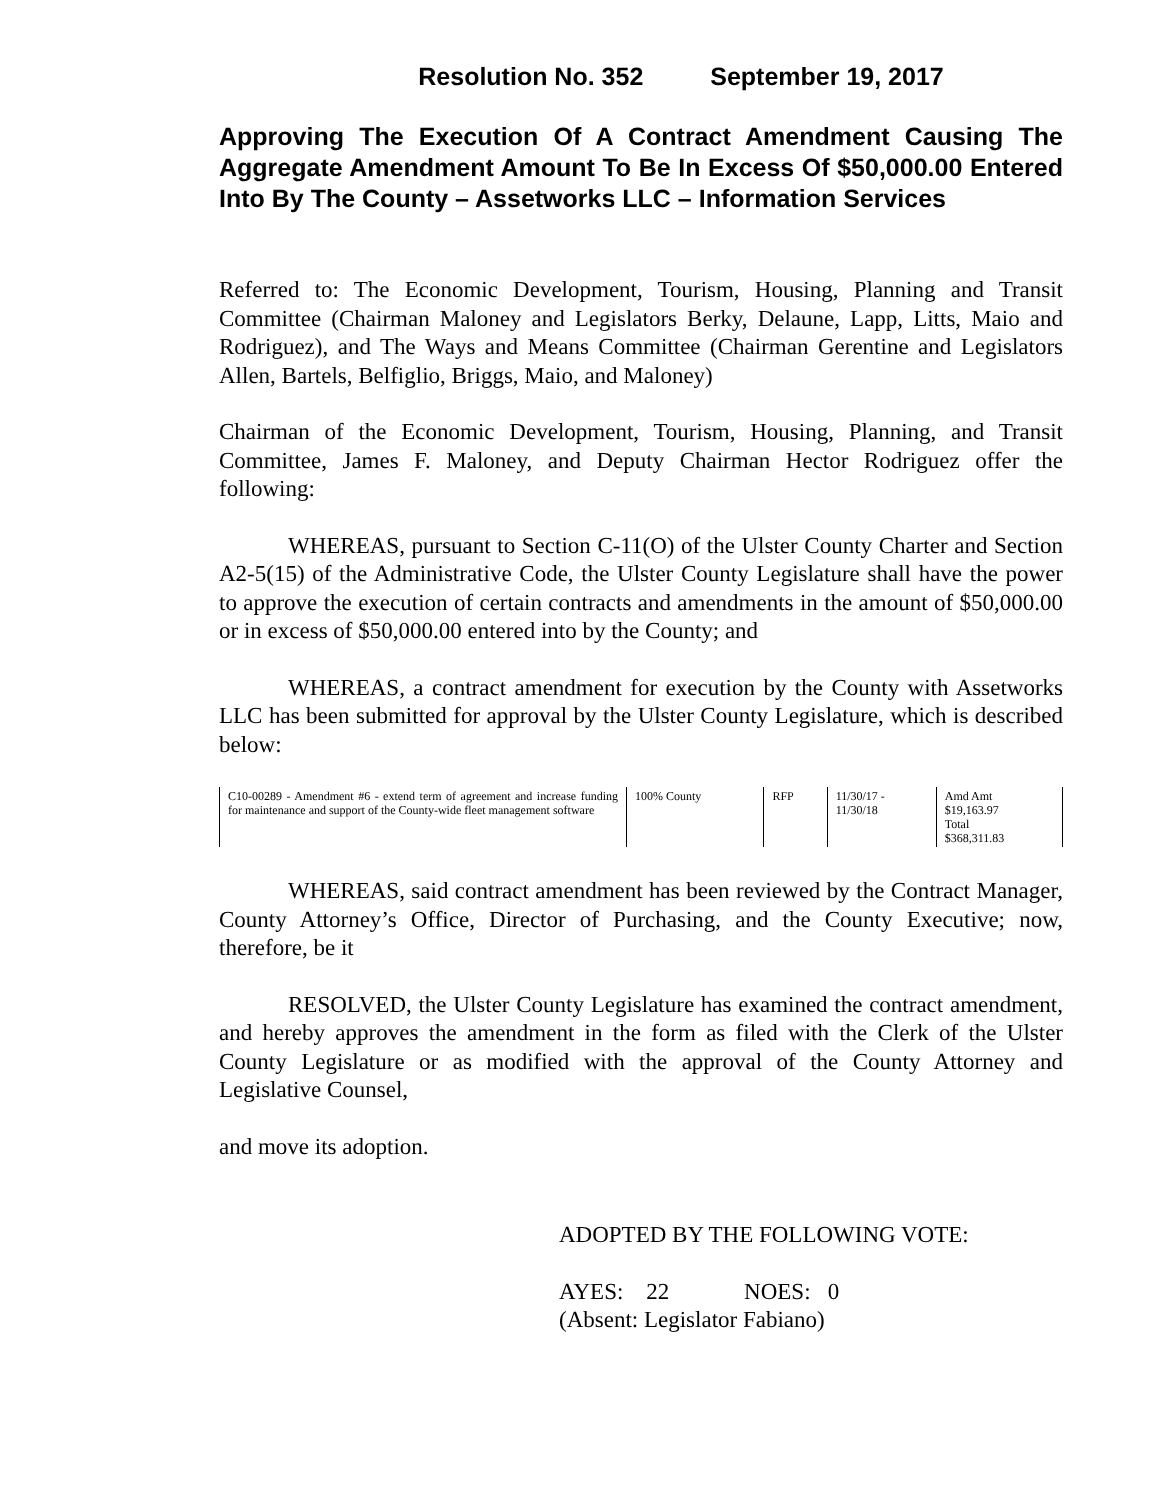Resolution No. 352 September 19, 2017
Approving The Execution Of A Contract Amendment Causing The Aggregate Amendment Amount To Be In Excess Of $50,000.00 Entered Into By The County – Assetworks LLC – Information Services
Referred to: The Economic Development, Tourism, Housing, Planning and Transit Committee (Chairman Maloney and Legislators Berky, Delaune, Lapp, Litts, Maio and Rodriguez), and The Ways and Means Committee (Chairman Gerentine and Legislators Allen, Bartels, Belfiglio, Briggs, Maio, and Maloney)
Chairman of the Economic Development, Tourism, Housing, Planning, and Transit Committee, James F. Maloney, and Deputy Chairman Hector Rodriguez offer the following:
WHEREAS, pursuant to Section C-11(O) of the Ulster County Charter and Section A2-5(15) of the Administrative Code, the Ulster County Legislature shall have the power to approve the execution of certain contracts and amendments in the amount of $50,000.00 or in excess of $50,000.00 entered into by the County; and
WHEREAS, a contract amendment for execution by the County with Assetworks LLC has been submitted for approval by the Ulster County Legislature, which is described below:
| C10-00289 - Amendment #6 - extend term of agreement and increase funding for maintenance and support of the County-wide fleet management software | 100% County | RFP | 11/30/17 - 11/30/18 | Amd Amt $19,163.97 Total $368,311.83 |
WHEREAS, said contract amendment has been reviewed by the Contract Manager, County Attorney’s Office, Director of Purchasing, and the County Executive; now, therefore, be it
RESOLVED, the Ulster County Legislature has examined the contract amendment, and hereby approves the amendment in the form as filed with the Clerk of the Ulster County Legislature or as modified with the approval of the County Attorney and Legislative Counsel,
and move its adoption.
ADOPTED BY THE FOLLOWING VOTE:
AYES: 22 NOES: 0
(Absent: Legislator Fabiano)